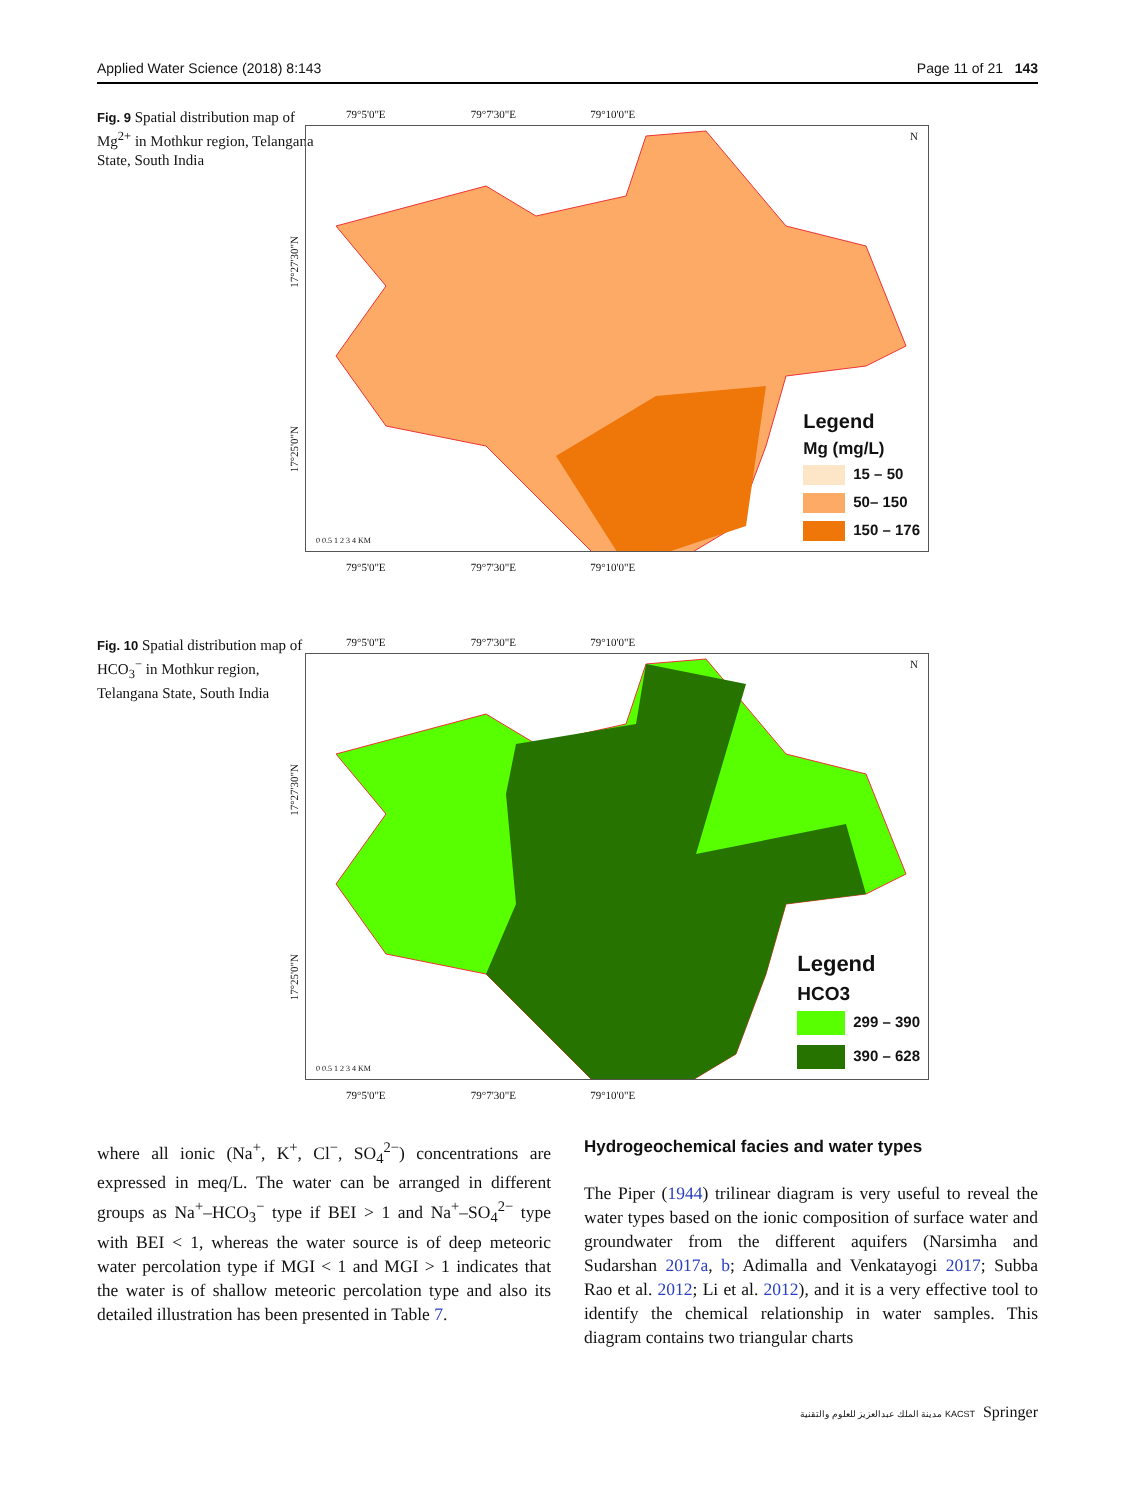Applied Water Science (2018) 8:143 Page 11 of 21 143
Fig. 9 Spatial distribution map of Mg<sup>2+</sup> in Mothkur region, Telangana State, South India
79°5'0"E 79°7'30"E 79°10'0"E
N
0 0.5 1 2 3 4 KM
Legend
Mg (mg/L)
15 – 50
50– 150
150 – 176
79°5'0"E 79°7'30"E 79°10'0"E
17°27'30"N
17°25'0"N
Fig. 10 Spatial distribution map of HCO<sub>3</sub><sup>−</sup> in Mothkur region, Telangana State, South India
79°5'0"E 79°7'30"E 79°10'0"E
N
0 0.5 1 2 3 4 KM
Legend
HCO3
299 – 390
390 – 628
79°5'0"E 79°7'30"E 79°10'0"E
17°27'30"N
17°25'0"N
where all ionic (Na<sup>+</sup>, K<sup>+</sup>, Cl<sup>−</sup>, SO<sub>4</sub><sup>2−</sup>) concentrations are expressed in meq/L. The water can be arranged in different groups as Na<sup>+</sup>–HCO<sub>3</sub><sup>−</sup> type if BEI > 1 and Na<sup>+</sup>–SO<sub>4</sub><sup>2−</sup> type with BEI < 1, whereas the water source is of deep meteoric water percolation type if MGI < 1 and MGI > 1 indicates that the water is of shallow meteoric percolation type and also its detailed illustration has been presented in Table 7.
Hydrogeochemical facies and water types
The Piper (1944) trilinear diagram is very useful to reveal the water types based on the ionic composition of surface water and groundwater from the different aquifers (Narsimha and Sudarshan 2017a, b; Adimalla and Venkatayogi 2017; Subba Rao et al. 2012; Li et al. 2012), and it is a very effective tool to identify the chemical relationship in water samples. This diagram contains two triangular charts
مدينة الملك عبدالعزيز للعلوم والتقنية KACST Springer